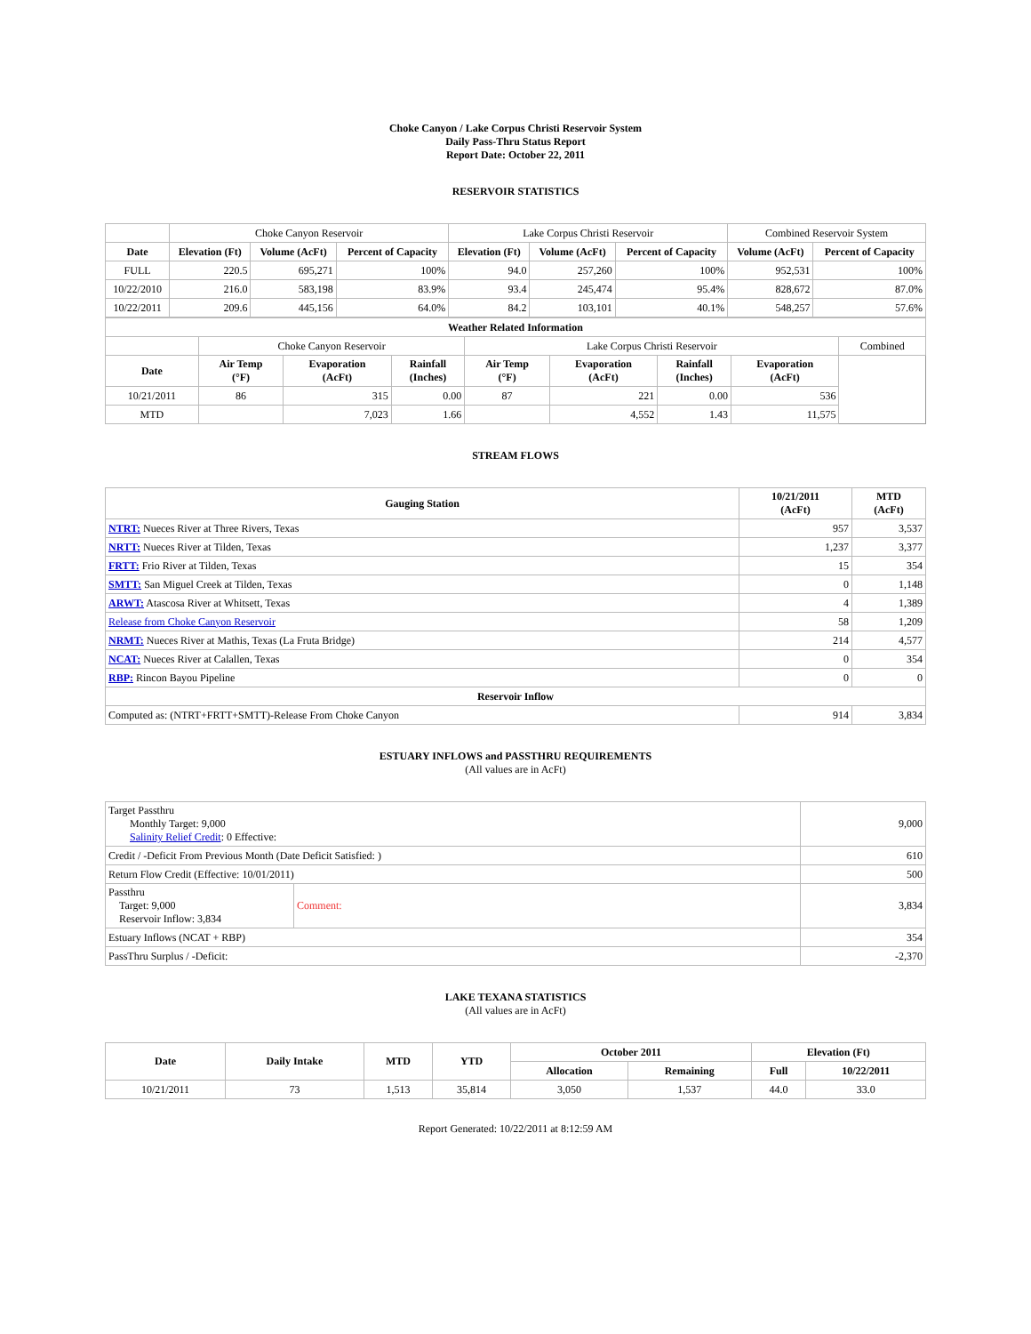Choke Canyon / Lake Corpus Christi Reservoir System
Daily Pass-Thru Status Report
Report Date: October 22, 2011
RESERVOIR STATISTICS
| | Choke Canyon Reservoir | | | Lake Corpus Christi Reservoir | | | Combined Reservoir System | |
| Date | Elevation (Ft) | Volume (AcFt) | Percent of Capacity | Elevation (Ft) | Volume (AcFt) | Percent of Capacity | Volume (AcFt) | Percent of Capacity |
| FULL | 220.5 | 695,271 | 100% | 94.0 | 257,260 | 100% | 952,531 | 100% |
| 10/22/2010 | 216.0 | 583,198 | 83.9% | 93.4 | 245,474 | 95.4% | 828,672 | 87.0% |
| 10/22/2011 | 209.6 | 445,156 | 64.0% | 84.2 | 103,101 | 40.1% | 548,257 | 57.6% |
| Weather Related Information | | | | | | | | |
| --- | --- | --- | --- | --- | --- | --- | --- | --- |
| | Choke Canyon Reservoir | | | Lake Corpus Christi Reservoir | | | | Combined |
| Date | Air Temp (°F) | Evaporation (AcFt) | Rainfall (Inches) | Air Temp (°F) | Evaporation (AcFt) | Rainfall (Inches) | Evaporation (AcFt) | |
| 10/21/2011 | 86 | 315 | 0.00 | 87 | 221 | 0.00 | 536 | |
| MTD | | 7,023 | 1.66 | | 4,552 | 1.43 | 11,575 | |
STREAM FLOWS
| Gauging Station | 10/21/2011 (AcFt) | MTD (AcFt) |
| --- | --- | --- |
| NTRT: Nueces River at Three Rivers, Texas | 957 | 3,537 |
| NRTT: Nueces River at Tilden, Texas | 1,237 | 3,377 |
| FRTT: Frio River at Tilden, Texas | 15 | 354 |
| SMTT: San Miguel Creek at Tilden, Texas | 0 | 1,148 |
| ARWT: Atascosa River at Whitsett, Texas | 4 | 1,389 |
| Release from Choke Canyon Reservoir | 58 | 1,209 |
| NRMT: Nueces River at Mathis, Texas (La Fruta Bridge) | 214 | 4,577 |
| NCAT: Nueces River at Calallen, Texas | 0 | 354 |
| RBP: Rincon Bayou Pipeline | 0 | 0 |
| Reservoir Inflow | | |
| Computed as: (NTRT+FRTT+SMTT)-Release From Choke Canyon | 914 | 3,834 |
ESTUARY INFLOWS and PASSTHRU REQUIREMENTS
(All values are in AcFt)
| Target Passthru Monthly Target: 9,000 Salinity Relief Credit : 0 Effective: | | 9,000 |
| Credit / -Deficit From Previous Month (Date Deficit Satisfied: ) | | 610 |
| Return Flow Credit (Effective: 10/01/2011) | | 500 |
| Passthru Target: 9,000 Reservoir Inflow: 3,834 | Comment: | 3,834 |
| Estuary Inflows (NCAT + RBP) | | 354 |
| PassThru Surplus / -Deficit: | | -2,370 |
LAKE TEXANA STATISTICS
(All values are in AcFt)
| Date | Daily Intake | MTD | YTD | October 2011 | | Elevation (Ft) | |
| --- | --- | --- | --- | --- | --- | --- | --- |
| | | | | Allocation | Remaining | Full | 10/22/2011 |
| 10/21/2011 | 73 | 1,513 | 35,814 | 3,050 | 1,537 | 44.0 | 33.0 |
Report Generated: 10/22/2011 at 8:12:59 AM